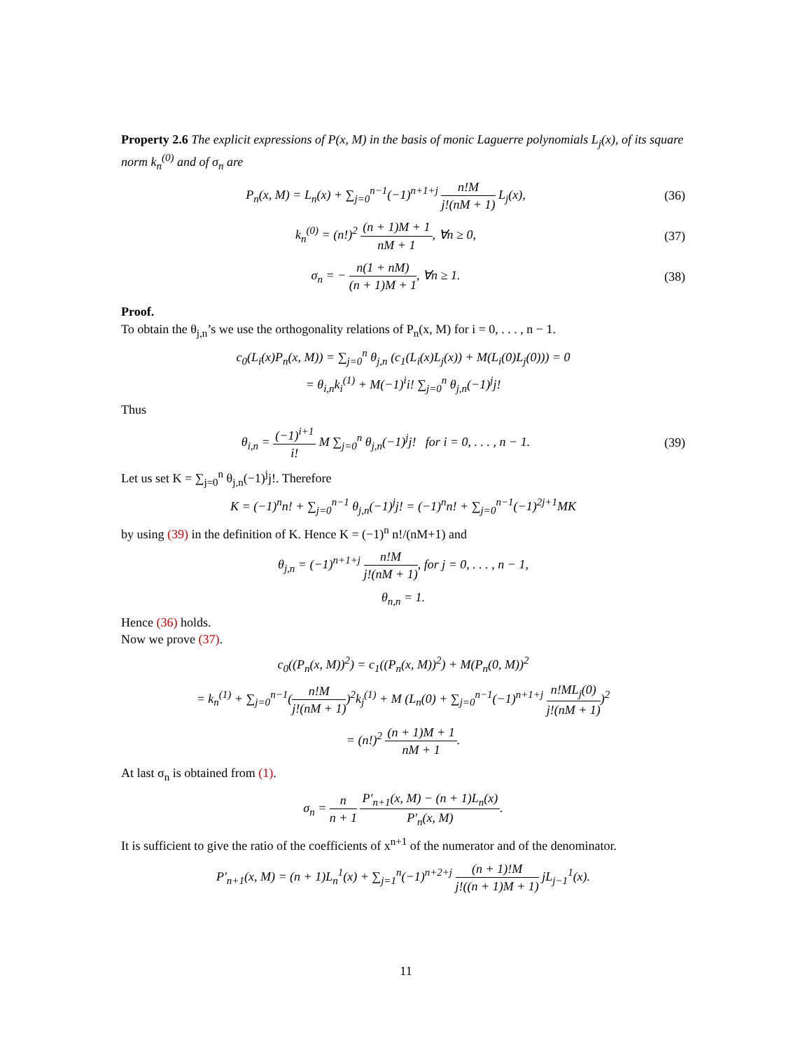Property 2.6 The explicit expressions of P(x, M) in the basis of monic Laguerre polynomials L<sub>j</sub>(x), of its square norm k<sub>n</sub><sup>(0)</sup> and of σ<sub>n</sub> are
P<sub>n</sub>(x, M) = L<sub>n</sub>(x) + ∑<sub>j=0</sub><sup>n−1</sup>(−1)<sup>n+1+j</sup> n!M j!(nM + 1) L<sub>j</sub>(x),
(36)
k<sub>n</sub><sup>(0)</sup> = (n!)<sup>2</sup> (n + 1)M + 1 nM + 1, ∀n ≥ 0,
(37)
σ<sub>n</sub> = − n(1 + nM) (n + 1)M + 1, ∀n ≥ 1.
(38)
Proof.
To obtain the θ<sub>j,n</sub>’s we use the orthogonality relations of P<sub>n</sub>(x, M) for i = 0, . . . , n − 1.
c<sub>0</sub>(L<sub>i</sub>(x)P<sub>n</sub>(x, M)) = ∑<sub>j=0</sub><sup>n</sup> θ<sub>j,n</sub> (c<sub>1</sub>(L<sub>i</sub>(x)L<sub>j</sub>(x)) + M(L<sub>i</sub>(0)L<sub>j</sub>(0))) = 0
= θ<sub>i,n</sub>k<sub>i</sub><sup>(1)</sup> + M(−1)<sup>i</sup>i! ∑<sub>j=0</sub><sup>n</sup> θ<sub>j,n</sub>(−1)<sup>j</sup>j!
Thus
θ<sub>i,n</sub> = (−1)<sup>i+1</sup> i! M ∑<sub>j=0</sub><sup>n</sup> θ<sub>j,n</sub>(−1)<sup>j</sup>j! for i = 0, . . . , n − 1.
(39)
Let us set K = ∑<sub>j=0</sub><sup>n</sup> θ<sub>j,n</sub>(−1)<sup>j</sup>j!. Therefore
K = (−1)<sup>n</sup>n! + ∑<sub>j=0</sub><sup>n−1</sup> θ<sub>j,n</sub>(−1)<sup>j</sup>j! = (−1)<sup>n</sup>n! + ∑<sub>j=0</sub><sup>n−1</sup>(−1)<sup>2j+1</sup>MK
by using (39) in the definition of K. Hence K = (−1)<sup>n</sup> n!/(nM+1) and
θ<sub>j,n</sub> = (−1)<sup>n+1+j</sup> n!M j!(nM + 1), for j = 0, . . . , n − 1,
θ<sub>n,n</sub> = 1.
Hence (36) holds.
Now we prove (37).
c<sub>0</sub>((P<sub>n</sub>(x, M))<sup>2</sup>) = c<sub>1</sub>((P<sub>n</sub>(x, M))<sup>2</sup>) + M(P<sub>n</sub>(0, M))<sup>2</sup>
= k<sub>n</sub><sup>(1)</sup> + ∑<sub>j=0</sub><sup>n−1</sup>(n!M j!(nM + 1))<sup>2</sup>k<sub>j</sub><sup>(1)</sup> + M (L<sub>n</sub>(0) + ∑<sub>j=0</sub><sup>n−1</sup>(−1)<sup>n+1+j</sup> n!ML<sub>j</sub>(0) j!(nM + 1))<sup>2</sup>
= (n!)<sup>2</sup> (n + 1)M + 1 nM + 1.
At last σ<sub>n</sub> is obtained from (1).
σ<sub>n</sub> = n n + 1 P′<sub>n+1</sub>(x, M) − (n + 1)L<sub>n</sub>(x) P′<sub>n</sub>(x, M).
It is sufficient to give the ratio of the coefficients of x<sup>n+1</sup> of the numerator and of the denominator.
P′<sub>n+1</sub>(x, M) = (n + 1)L<sub>n</sub><sup>1</sup>(x) + ∑<sub>j=1</sub><sup>n</sup>(−1)<sup>n+2+j</sup> (n + 1)!M j!((n + 1)M + 1) jL<sub>j−1</sub><sup>1</sup>(x).
11